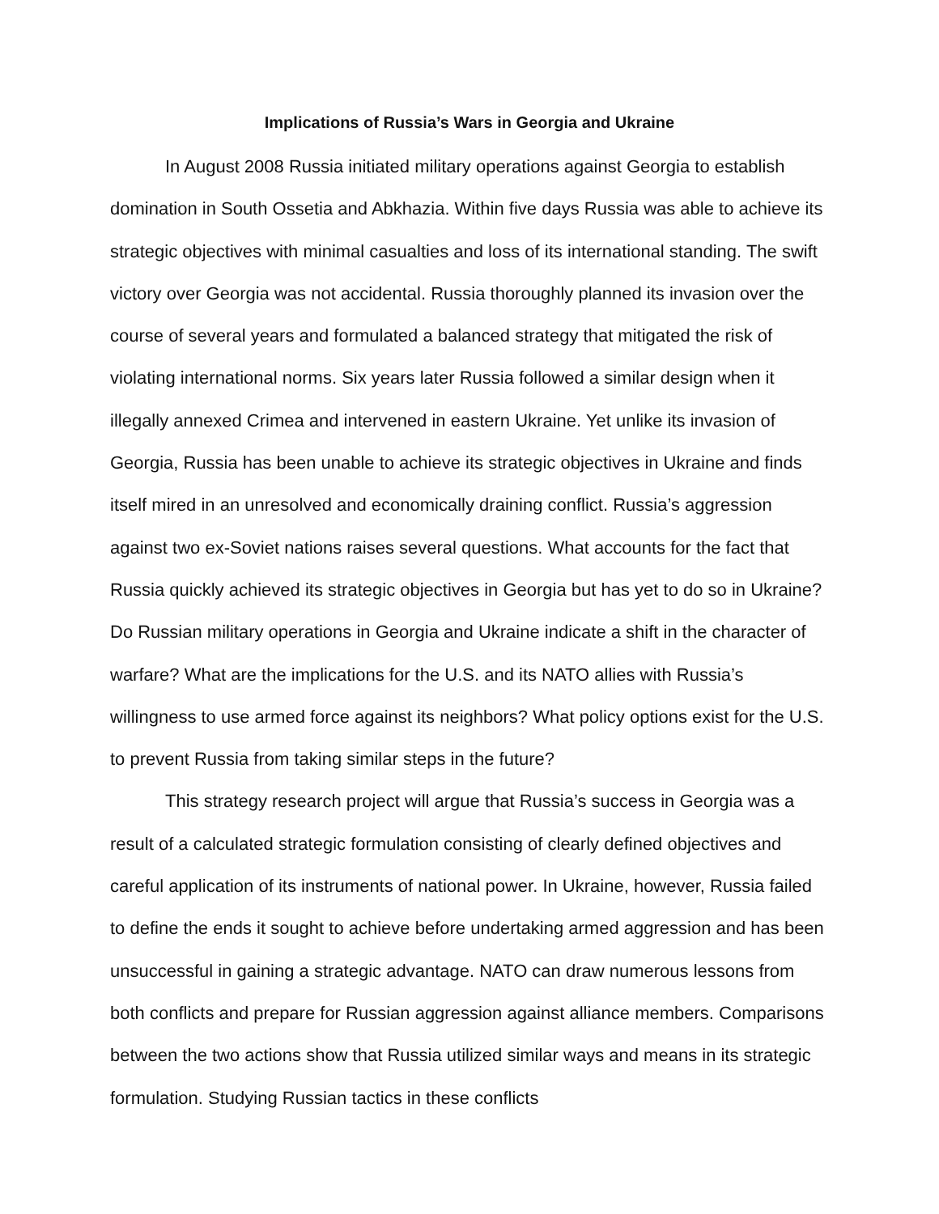Implications of Russia’s Wars in Georgia and Ukraine
In August 2008 Russia initiated military operations against Georgia to establish domination in South Ossetia and Abkhazia. Within five days Russia was able to achieve its strategic objectives with minimal casualties and loss of its international standing. The swift victory over Georgia was not accidental. Russia thoroughly planned its invasion over the course of several years and formulated a balanced strategy that mitigated the risk of violating international norms. Six years later Russia followed a similar design when it illegally annexed Crimea and intervened in eastern Ukraine. Yet unlike its invasion of Georgia, Russia has been unable to achieve its strategic objectives in Ukraine and finds itself mired in an unresolved and economically draining conflict. Russia’s aggression against two ex-Soviet nations raises several questions. What accounts for the fact that Russia quickly achieved its strategic objectives in Georgia but has yet to do so in Ukraine? Do Russian military operations in Georgia and Ukraine indicate a shift in the character of warfare? What are the implications for the U.S. and its NATO allies with Russia’s willingness to use armed force against its neighbors? What policy options exist for the U.S. to prevent Russia from taking similar steps in the future?
This strategy research project will argue that Russia’s success in Georgia was a result of a calculated strategic formulation consisting of clearly defined objectives and careful application of its instruments of national power. In Ukraine, however, Russia failed to define the ends it sought to achieve before undertaking armed aggression and has been unsuccessful in gaining a strategic advantage. NATO can draw numerous lessons from both conflicts and prepare for Russian aggression against alliance members. Comparisons between the two actions show that Russia utilized similar ways and means in its strategic formulation. Studying Russian tactics in these conflicts